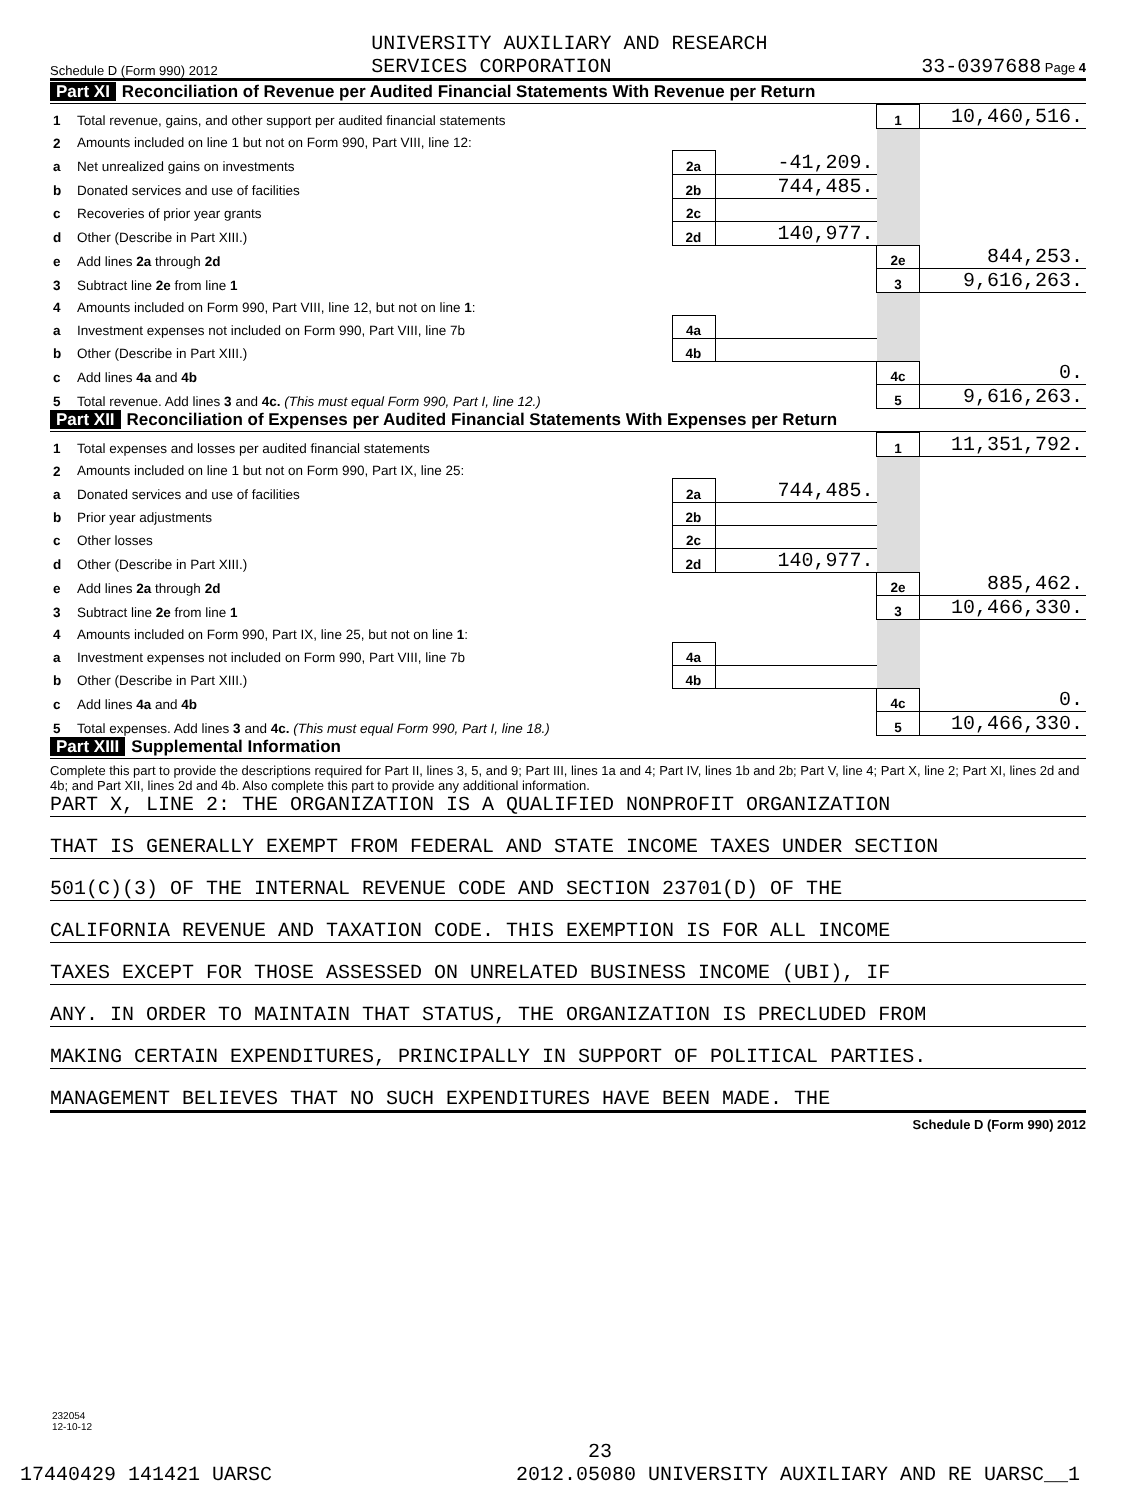Schedule D (Form 990) 2012 UNIVERSITY AUXILIARY AND RESEARCH
SERVICES CORPORATION 33-0397688 Page 4
Part XI Reconciliation of Revenue per Audited Financial Statements With Revenue per Return
| 1 | Total revenue, gains, and other support per audited financial statements | | | 1 | 10,460,516. |
| 2 | Amounts included on line 1 but not on Form 990, Part VIII, line 12: | | | | |
| a | Net unrealized gains on investments | 2a | -41,209. | | |
| b | Donated services and use of facilities | 2b | 744,485. | | |
| c | Recoveries of prior year grants | 2c | | | |
| d | Other (Describe in Part XIII.) | 2d | 140,977. | | |
| e | Add lines 2a through 2d | | | 2e | 844,253. |
| 3 | Subtract line 2e from line 1 | | | 3 | 9,616,263. |
| 4 | Amounts included on Form 990, Part VIII, line 12, but not on line 1 : | | | | |
| a | Investment expenses not included on Form 990, Part VIII, line 7b | 4a | | | |
| b | Other (Describe in Part XIII.) | 4b | | | |
| c | Add lines 4a and 4b | | | 4c | 0. |
| 5 | Total revenue. Add lines 3 and 4c. (This must equal Form 990, Part I, line 12.) | | | 5 | 9,616,263. |
Part XII Reconciliation of Expenses per Audited Financial Statements With Expenses per Return
| 1 | Total expenses and losses per audited financial statements | | | 1 | 11,351,792. |
| 2 | Amounts included on line 1 but not on Form 990, Part IX, line 25: | | | | |
| a | Donated services and use of facilities | 2a | 744,485. | | |
| b | Prior year adjustments | 2b | | | |
| c | Other losses | 2c | | | |
| d | Other (Describe in Part XIII.) | 2d | 140,977. | | |
| e | Add lines 2a through 2d | | | 2e | 885,462. |
| 3 | Subtract line 2e from line 1 | | | 3 | 10,466,330. |
| 4 | Amounts included on Form 990, Part IX, line 25, but not on line 1 : | | | | |
| a | Investment expenses not included on Form 990, Part VIII, line 7b | 4a | | | |
| b | Other (Describe in Part XIII.) | 4b | | | |
| c | Add lines 4a and 4b | | | 4c | 0. |
| 5 | Total expenses. Add lines 3 and 4c. (This must equal Form 990, Part I, line 18.) | | | 5 | 10,466,330. |
Part XIII Supplemental Information
Complete this part to provide the descriptions required for Part II, lines 3, 5, and 9; Part III, lines 1a and 4; Part IV, lines 1b and 2b; Part V, line 4; Part X, line 2; Part XI, lines 2d and 4b; and Part XII, lines 2d and 4b. Also complete this part to provide any additional information.
PART X, LINE 2: THE ORGANIZATION IS A QUALIFIED NONPROFIT ORGANIZATION
THAT IS GENERALLY EXEMPT FROM FEDERAL AND STATE INCOME TAXES UNDER SECTION
501(C)(3) OF THE INTERNAL REVENUE CODE AND SECTION 23701(D) OF THE
CALIFORNIA REVENUE AND TAXATION CODE. THIS EXEMPTION IS FOR ALL INCOME
TAXES EXCEPT FOR THOSE ASSESSED ON UNRELATED BUSINESS INCOME (UBI), IF
ANY. IN ORDER TO MAINTAIN THAT STATUS, THE ORGANIZATION IS PRECLUDED FROM
MAKING CERTAIN EXPENDITURES, PRINCIPALLY IN SUPPORT OF POLITICAL PARTIES.
MANAGEMENT BELIEVES THAT NO SUCH EXPENDITURES HAVE BEEN MADE. THE
Schedule D (Form 990) 2012
232054
12-10-12
23
17440429 141421 UARSC 2012.05080 UNIVERSITY AUXILIARY AND RE UARSC__1